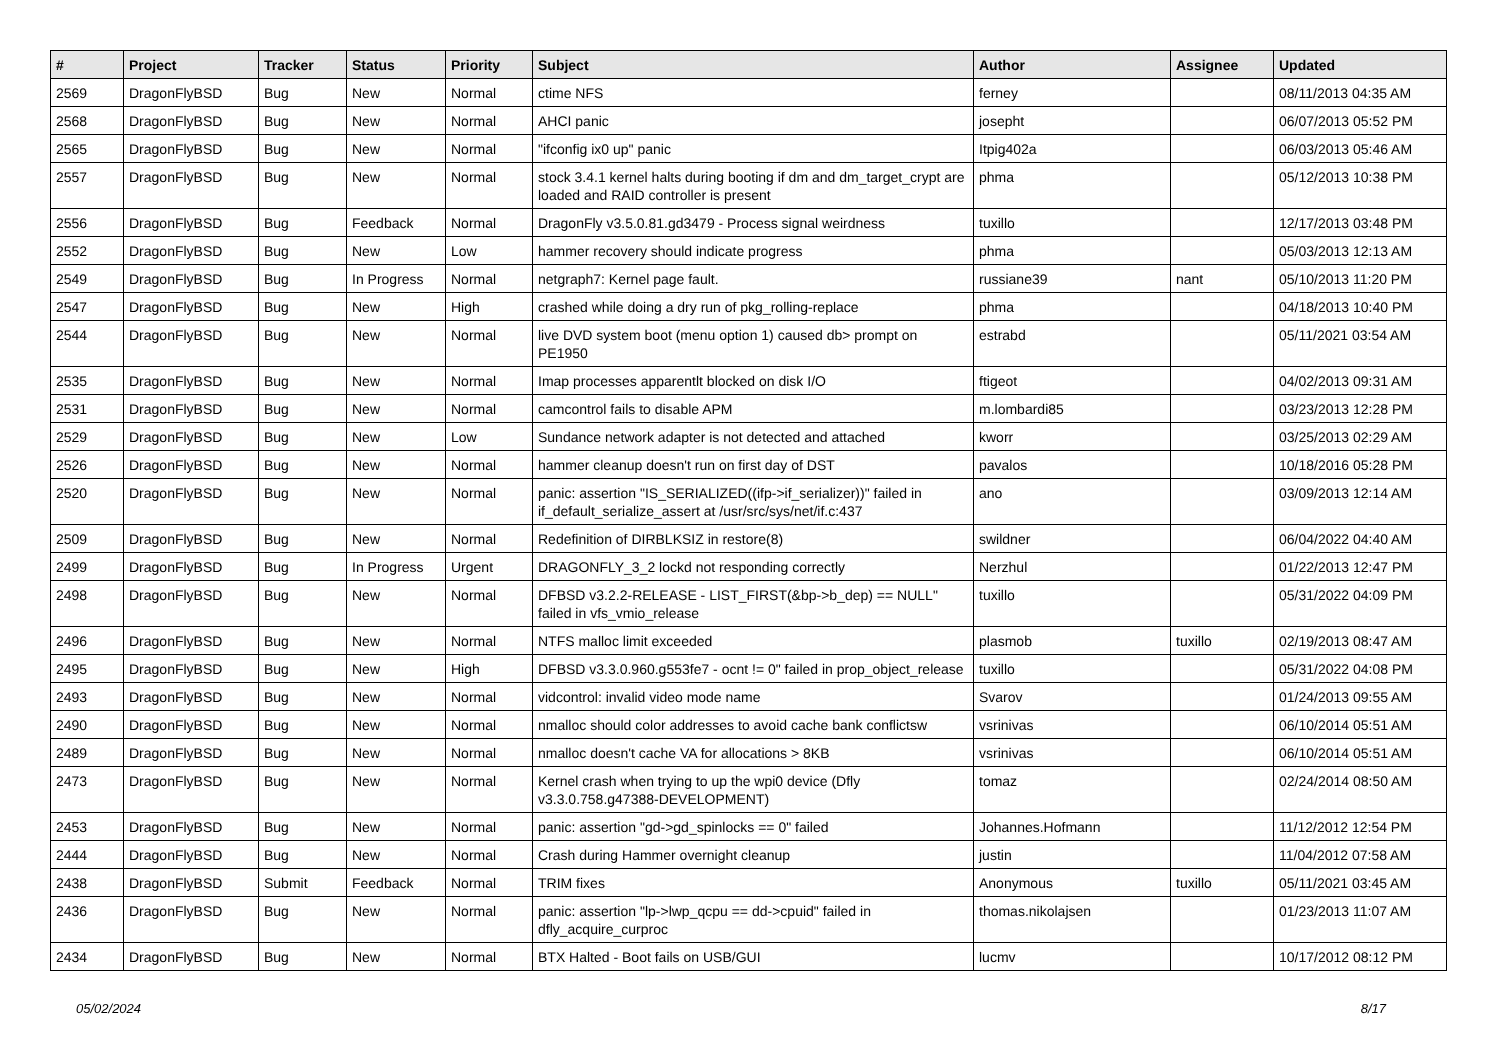| # | Project | Tracker | Status | Priority | Subject | Author | Assignee | Updated |
| --- | --- | --- | --- | --- | --- | --- | --- | --- |
| 2569 | DragonFlyBSD | Bug | New | Normal | ctime NFS | ferney | | 08/11/2013 04:35 AM |
| 2568 | DragonFlyBSD | Bug | New | Normal | AHCI panic | josepht | | 06/07/2013 05:52 PM |
| 2565 | DragonFlyBSD | Bug | New | Normal | "ifconfig ix0 up" panic | Itpig402a | | 06/03/2013 05:46 AM |
| 2557 | DragonFlyBSD | Bug | New | Normal | stock 3.4.1 kernel halts during booting if dm and dm_target_crypt are loaded and RAID controller is present | phma | | 05/12/2013 10:38 PM |
| 2556 | DragonFlyBSD | Bug | Feedback | Normal | DragonFly v3.5.0.81.gd3479 - Process signal weirdness | tuxillo | | 12/17/2013 03:48 PM |
| 2552 | DragonFlyBSD | Bug | New | Low | hammer recovery should indicate progress | phma | | 05/03/2013 12:13 AM |
| 2549 | DragonFlyBSD | Bug | In Progress | Normal | netgraph7: Kernel page fault. | russiane39 | nant | 05/10/2013 11:20 PM |
| 2547 | DragonFlyBSD | Bug | New | High | crashed while doing a dry run of pkg_rolling-replace | phma | | 04/18/2013 10:40 PM |
| 2544 | DragonFlyBSD | Bug | New | Normal | live DVD system boot (menu option 1) caused db> prompt on PE1950 | estrabd | | 05/11/2021 03:54 AM |
| 2535 | DragonFlyBSD | Bug | New | Normal | Imap processes apparentlt blocked on disk I/O | ftigeot | | 04/02/2013 09:31 AM |
| 2531 | DragonFlyBSD | Bug | New | Normal | camcontrol fails to disable APM | m.lombardi85 | | 03/23/2013 12:28 PM |
| 2529 | DragonFlyBSD | Bug | New | Low | Sundance network adapter is not detected and attached | kworr | | 03/25/2013 02:29 AM |
| 2526 | DragonFlyBSD | Bug | New | Normal | hammer cleanup doesn't run on first day of DST | pavalos | | 10/18/2016 05:28 PM |
| 2520 | DragonFlyBSD | Bug | New | Normal | panic: assertion "IS_SERIALIZED((ifp->if_serializer))" failed in if_default_serialize_assert at /usr/src/sys/net/if.c:437 | ano | | 03/09/2013 12:14 AM |
| 2509 | DragonFlyBSD | Bug | New | Normal | Redefinition of DIRBLKSIZ in restore(8) | swildner | | 06/04/2022 04:40 AM |
| 2499 | DragonFlyBSD | Bug | In Progress | Urgent | DRAGONFLY_3_2 lockd not responding correctly | Nerzhul | | 01/22/2013 12:47 PM |
| 2498 | DragonFlyBSD | Bug | New | Normal | DFBSD v3.2.2-RELEASE - LIST_FIRST(&bp->b_dep) == NULL" failed in vfs_vmio_release | tuxillo | | 05/31/2022 04:09 PM |
| 2496 | DragonFlyBSD | Bug | New | Normal | NTFS malloc limit exceeded | plasmob | tuxillo | 02/19/2013 08:47 AM |
| 2495 | DragonFlyBSD | Bug | New | High | DFBSD v3.3.0.960.g553fe7 - ocnt != 0" failed in prop_object_release | tuxillo | | 05/31/2022 04:08 PM |
| 2493 | DragonFlyBSD | Bug | New | Normal | vidcontrol: invalid video mode name | Svarov | | 01/24/2013 09:55 AM |
| 2490 | DragonFlyBSD | Bug | New | Normal | nmalloc should color addresses to avoid cache bank conflictsw | vsrinivas | | 06/10/2014 05:51 AM |
| 2489 | DragonFlyBSD | Bug | New | Normal | nmalloc doesn't cache VA for allocations > 8KB | vsrinivas | | 06/10/2014 05:51 AM |
| 2473 | DragonFlyBSD | Bug | New | Normal | Kernel crash when trying to up the wpi0 device (Dfly v3.3.0.758.g47388-DEVELOPMENT) | tomaz | | 02/24/2014 08:50 AM |
| 2453 | DragonFlyBSD | Bug | New | Normal | panic: assertion "gd->gd_spinlocks == 0" failed | Johannes.Hofmann | | 11/12/2012 12:54 PM |
| 2444 | DragonFlyBSD | Bug | New | Normal | Crash during Hammer overnight cleanup | justin | | 11/04/2012 07:58 AM |
| 2438 | DragonFlyBSD | Submit | Feedback | Normal | TRIM fixes | Anonymous | tuxillo | 05/11/2021 03:45 AM |
| 2436 | DragonFlyBSD | Bug | New | Normal | panic: assertion "lp->lwp_qcpu == dd->cpuid" failed in dfly_acquire_curproc | thomas.nikolajsen | | 01/23/2013 11:07 AM |
| 2434 | DragonFlyBSD | Bug | New | Normal | BTX Halted - Boot fails on USB/GUI | lucmv | | 10/17/2012 08:12 PM |
05/02/2024 8/17